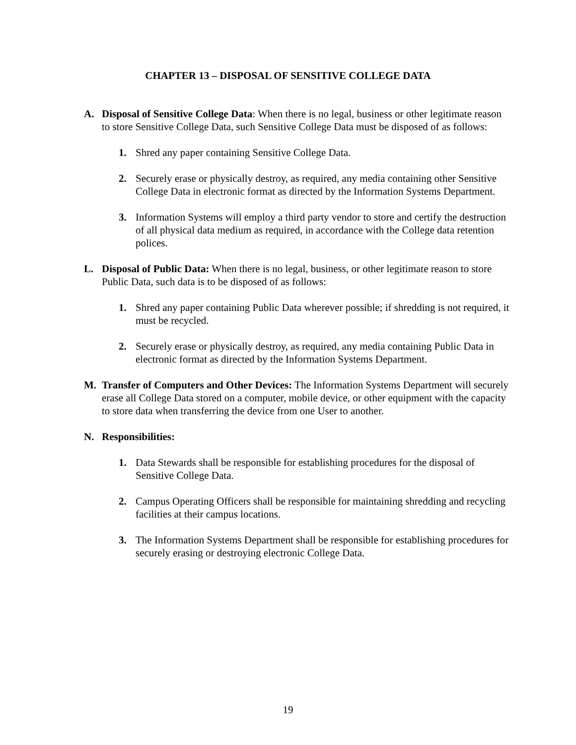CHAPTER 13 – DISPOSAL OF SENSITIVE COLLEGE DATA
A. Disposal of Sensitive College Data: When there is no legal, business or other legitimate reason to store Sensitive College Data, such Sensitive College Data must be disposed of as follows:
1. Shred any paper containing Sensitive College Data.
2. Securely erase or physically destroy, as required, any media containing other Sensitive College Data in electronic format as directed by the Information Systems Department.
3. Information Systems will employ a third party vendor to store and certify the destruction of all physical data medium as required, in accordance with the College data retention polices.
L. Disposal of Public Data: When there is no legal, business, or other legitimate reason to store Public Data, such data is to be disposed of as follows:
1. Shred any paper containing Public Data wherever possible; if shredding is not required, it must be recycled.
2. Securely erase or physically destroy, as required, any media containing Public Data in electronic format as directed by the Information Systems Department.
M. Transfer of Computers and Other Devices: The Information Systems Department will securely erase all College Data stored on a computer, mobile device, or other equipment with the capacity to store data when transferring the device from one User to another.
N. Responsibilities:
1. Data Stewards shall be responsible for establishing procedures for the disposal of Sensitive College Data.
2. Campus Operating Officers shall be responsible for maintaining shredding and recycling facilities at their campus locations.
3. The Information Systems Department shall be responsible for establishing procedures for securely erasing or destroying electronic College Data.
19